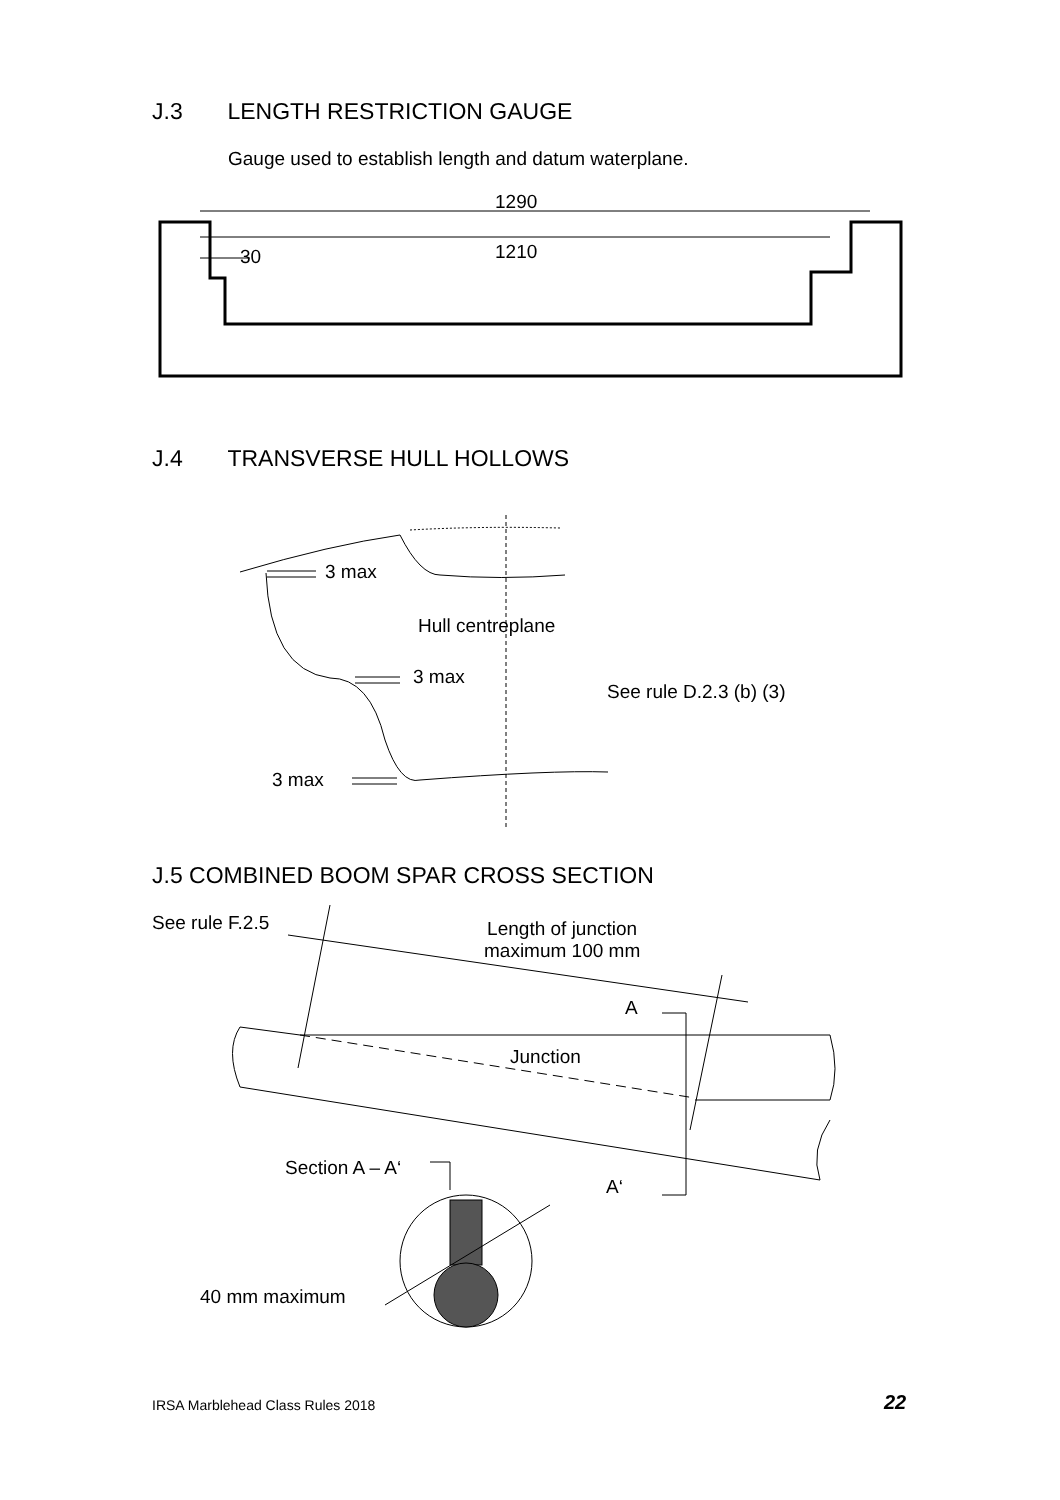J.3 LENGTH RESTRICTION GAUGE
Gauge used to establish length and datum waterplane.
1290
1210
30
J.4 TRANSVERSE HULL HOLLOWS
3 max
Hull centreplane
3 max
See rule D.2.3 (b) (3)
3 max
J.5 COMBINED BOOM SPAR CROSS SECTION
See rule F.2.5
Length of junction
maximum 100 mm
A
Junction
Section A – A‘
A‘
40 mm maximum
IRSA Marblehead Class Rules 2018
22